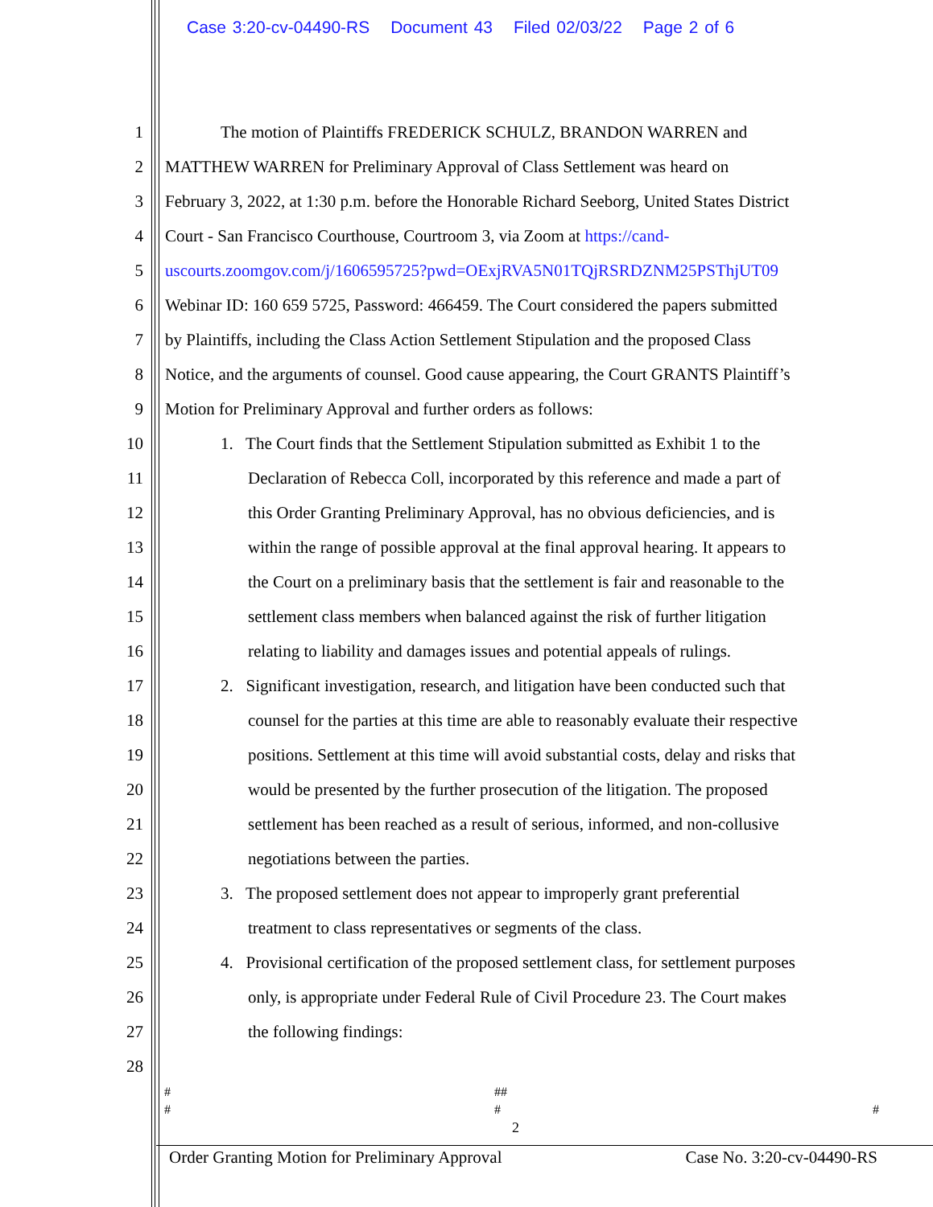Case 3:20-cv-04490-RS Document 43 Filed 02/03/22 Page 2 of 6
1
The motion of Plaintiffs FREDERICK SCHULZ, BRANDON WARREN and
2
MATTHEW WARREN for Preliminary Approval of Class Settlement was heard on
3
February 3, 2022, at 1:30 p.m. before the Honorable Richard Seeborg, United States District
4
Court - San Francisco Courthouse, Courtroom 3, via Zoom at https://cand-
5
uscourts.zoomgov.com/j/1606595725?pwd=OExjRVA5N01TQjRSRDZNM25PSThjUT09
6
Webinar ID: 160 659 5725, Password: 466459. The Court considered the papers submitted
7
by Plaintiffs, including the Class Action Settlement Stipulation and the proposed Class
8
Notice, and the arguments of counsel. Good cause appearing, the Court GRANTS Plaintiff’s
9
Motion for Preliminary Approval and further orders as follows:
10
1. The Court finds that the Settlement Stipulation submitted as Exhibit 1 to the
11
Declaration of Rebecca Coll, incorporated by this reference and made a part of
12
this Order Granting Preliminary Approval, has no obvious deficiencies, and is
13
within the range of possible approval at the final approval hearing. It appears to
14
the Court on a preliminary basis that the settlement is fair and reasonable to the
15
settlement class members when balanced against the risk of further litigation
16
relating to liability and damages issues and potential appeals of rulings.
17
2. Significant investigation, research, and litigation have been conducted such that
18
counsel for the parties at this time are able to reasonably evaluate their respective
19
positions. Settlement at this time will avoid substantial costs, delay and risks that
20
would be presented by the further prosecution of the litigation. The proposed
21
settlement has been reached as a result of serious, informed, and non-collusive
22
negotiations between the parties.
23
3. The proposed settlement does not appear to improperly grant preferential
24
treatment to class representatives or segments of the class.
25
4. Provisional certification of the proposed settlement class, for settlement purposes
26
only, is appropriate under Federal Rule of Civil Procedure 23. The Court makes
27 the following findings:
28
# ##
# # #
2
Order Granting Motion for Preliminary Approval Case No. 3:20-cv-04490-RS